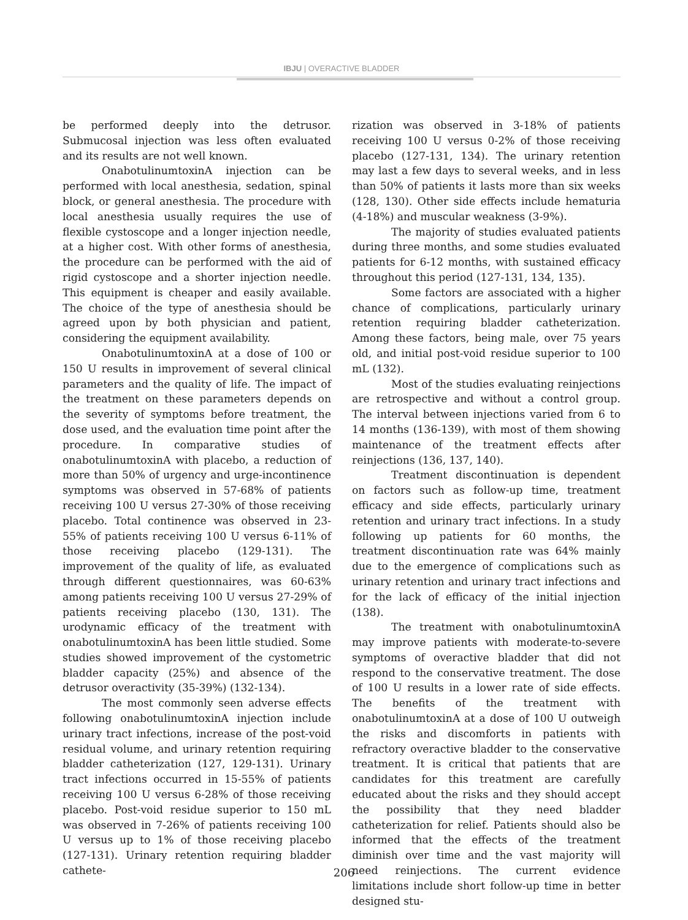IBJU | OVERACTIVE BLADDER
be performed deeply into the detrusor. Submucosal injection was less often evaluated and its results are not well known.
OnabotulinumtoxinA injection can be performed with local anesthesia, sedation, spinal block, or general anesthesia. The procedure with local anesthesia usually requires the use of flexible cystoscope and a longer injection needle, at a higher cost. With other forms of anesthesia, the procedure can be performed with the aid of rigid cystoscope and a shorter injection needle. This equipment is cheaper and easily available. The choice of the type of anesthesia should be agreed upon by both physician and patient, considering the equipment availability.
OnabotulinumtoxinA at a dose of 100 or 150 U results in improvement of several clinical parameters and the quality of life. The impact of the treatment on these parameters depends on the severity of symptoms before treatment, the dose used, and the evaluation time point after the procedure. In comparative studies of onabotulinumtoxinA with placebo, a reduction of more than 50% of urgency and urge-incontinence symptoms was observed in 57-68% of patients receiving 100 U versus 27-30% of those receiving placebo. Total continence was observed in 23-55% of patients receiving 100 U versus 6-11% of those receiving placebo (129-131). The improvement of the quality of life, as evaluated through different questionnaires, was 60-63% among patients receiving 100 U versus 27-29% of patients receiving placebo (130, 131). The urodynamic efficacy of the treatment with onabotulinumtoxinA has been little studied. Some studies showed improvement of the cystometric bladder capacity (25%) and absence of the detrusor overactivity (35-39%) (132-134).
The most commonly seen adverse effects following onabotulinumtoxinA injection include urinary tract infections, increase of the post-void residual volume, and urinary retention requiring bladder catheterization (127, 129-131). Urinary tract infections occurred in 15-55% of patients receiving 100 U versus 6-28% of those receiving placebo. Post-void residue superior to 150 mL was observed in 7-26% of patients receiving 100 U versus up to 1% of those receiving placebo (127-131). Urinary retention requiring bladder cathete-
rization was observed in 3-18% of patients receiving 100 U versus 0-2% of those receiving placebo (127-131, 134). The urinary retention may last a few days to several weeks, and in less than 50% of patients it lasts more than six weeks (128, 130). Other side effects include hematuria (4-18%) and muscular weakness (3-9%).
The majority of studies evaluated patients during three months, and some studies evaluated patients for 6-12 months, with sustained efficacy throughout this period (127-131, 134, 135).
Some factors are associated with a higher chance of complications, particularly urinary retention requiring bladder catheterization. Among these factors, being male, over 75 years old, and initial post-void residue superior to 100 mL (132).
Most of the studies evaluating reinjections are retrospective and without a control group. The interval between injections varied from 6 to 14 months (136-139), with most of them showing maintenance of the treatment effects after reinjections (136, 137, 140).
Treatment discontinuation is dependent on factors such as follow-up time, treatment efficacy and side effects, particularly urinary retention and urinary tract infections. In a study following up patients for 60 months, the treatment discontinuation rate was 64% mainly due to the emergence of complications such as urinary retention and urinary tract infections and for the lack of efficacy of the initial injection (138).
The treatment with onabotulinumtoxinA may improve patients with moderate-to-severe symptoms of overactive bladder that did not respond to the conservative treatment. The dose of 100 U results in a lower rate of side effects. The benefits of the treatment with onabotulinumtoxinA at a dose of 100 U outweigh the risks and discomforts in patients with refractory overactive bladder to the conservative treatment. It is critical that patients that are candidates for this treatment are carefully educated about the risks and they should accept the possibility that they need bladder catheterization for relief. Patients should also be informed that the effects of the treatment diminish over time and the vast majority will need reinjections. The current evidence limitations include short follow-up time in better designed stu-
206